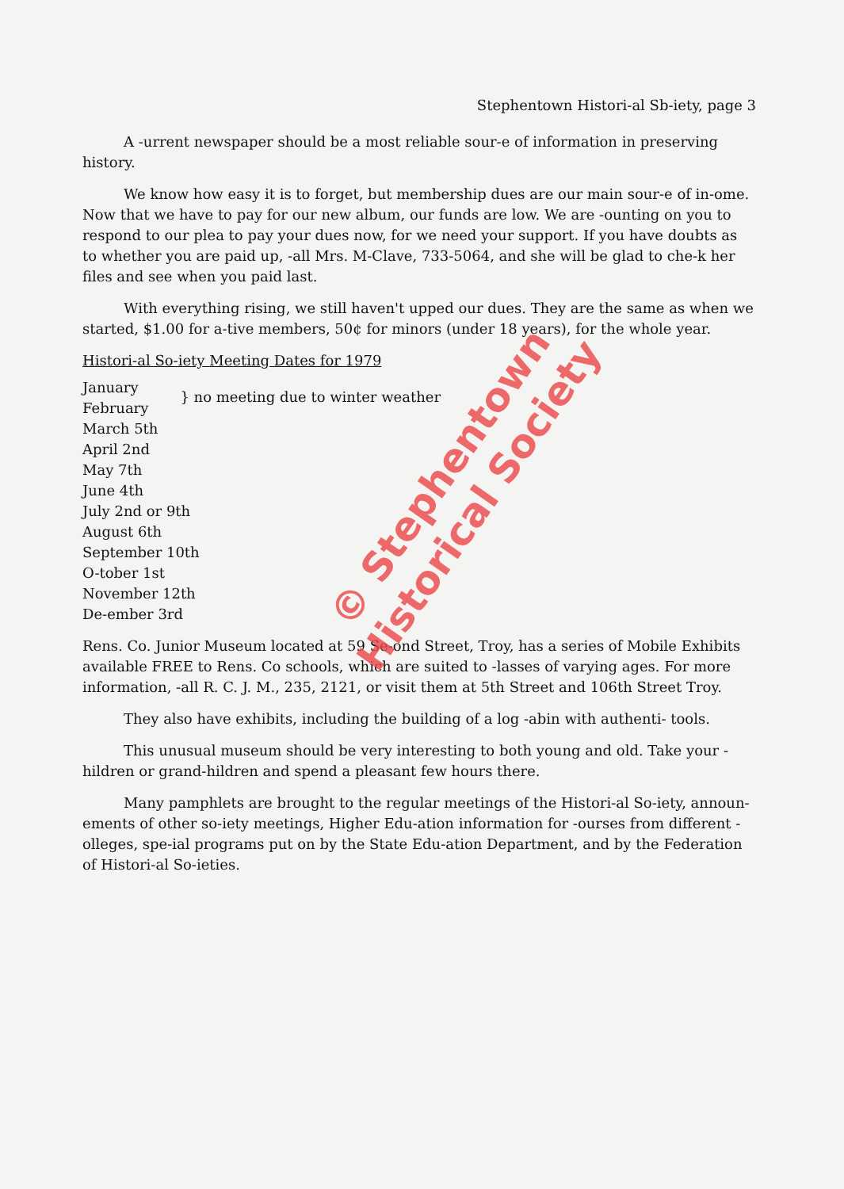Stephentown Histori-al Sb-iety, page 3
A -urrent newspaper should be a most reliable sour-e of information in preserving history.
We know how easy it is to forget, but membership dues are our main sour-e of in-ome. Now that we have to pay for our new album, our funds are low. We are -ounting on you to respond to our plea to pay your dues now, for we need your support. If you have doubts as to whether you are paid up, -all Mrs. M-Clave, 733-5064, and she will be glad to che-k her files and see when you paid last.
With everything rising, we still haven't upped our dues. They are the same as when we started, $1.00 for a-tive members, 50¢ for minors (under 18 years), for the whole year.
Histori-al So-iety Meeting Dates for 1979
January
February
} no meeting due to winter weather
March 5th
April 2nd
May 7th
June 4th
July 2nd or 9th
August 6th
September 10th
O-tober 1st
November 12th
De-ember 3rd
Rens. Co. Junior Museum located at 59 Se-ond Street, Troy, has a series of Mobile Exhibits available FREE to Rens. Co schools, which are suited to -lasses of varying ages. For more information, -all R. C. J. M., 235, 2121, or visit them at 5th Street and 106th Street Troy.
They also have exhibits, including the building of a log -abin with authenti- tools.
This unusual museum should be very interesting to both young and old. Take your -hildren or grand-hildren and spend a pleasant few hours there.
Many pamphlets are brought to the regular meetings of the Histori-al So-iety, announ-ements of other so-iety meetings, Higher Edu-ation information for -ourses from different -olleges, spe-ial programs put on by the State Edu-ation Department, and by the Federation of Histori-al So-ieties.
© Stephentown Historical Society